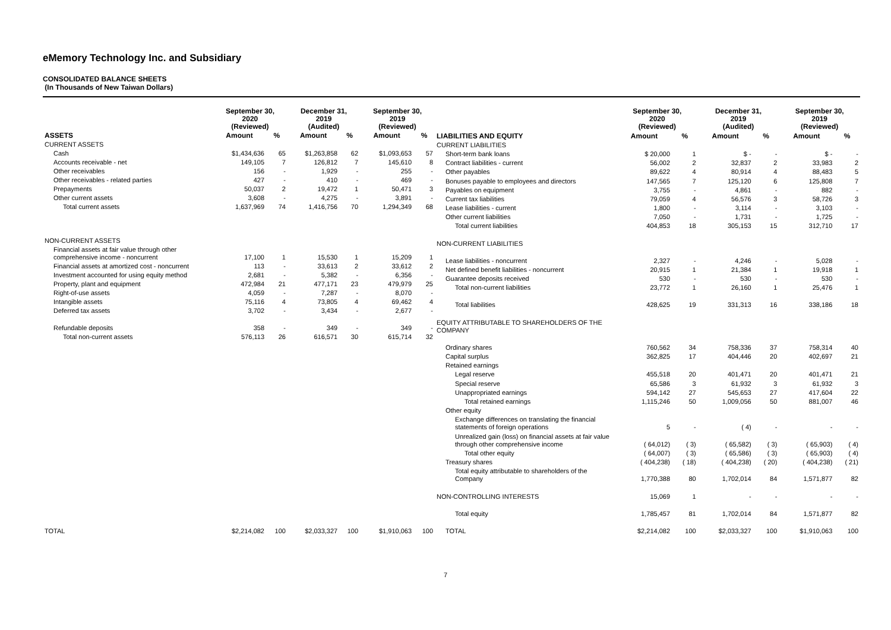eMemory Technology Inc. and Subsidiary
CONSOLIDATED BALANCE SHEETS
(In Thousands of New Taiwan Dollars)
| | September 30, 2020 (Reviewed) | | December 31, 2019 (Audited) | | September 30, 2019 (Reviewed) | |
| --- | --- | --- | --- | --- | --- | --- |
| ASSETS | Amount | % | Amount | % | Amount | % |
| CURRENT ASSETS | | | | | | |
| Cash | $1,434,636 | 65 | $1,263,858 | 62 | $1,093,653 | 57 |
| Accounts receivable - net | 149,105 | 7 | 126,812 | 7 | 145,610 | 8 |
| Other receivables | 156 | - | 1,929 | - | 255 | - |
| Other receivables - related parties | 427 | - | 410 | - | 469 | - |
| Prepayments | 50,037 | 2 | 19,472 | 1 | 50,471 | 3 |
| Other current assets | 3,608 | - | 4,275 | - | 3,891 | - |
| Total current assets | 1,637,969 | 74 | 1,416,756 | 70 | 1,294,349 | 68 |
| NON-CURRENT ASSETS | | | | | | |
| Financial assets at fair value through other comprehensive income - noncurrent | 17,100 | 1 | 15,530 | 1 | 15,209 | 1 |
| Financial assets at amortized cost - noncurrent | 113 | - | 33,613 | 2 | 33,612 | 2 |
| Investment accounted for using equity method | 2,681 | - | 5,382 | - | 6,356 | - |
| Property, plant and equipment | 472,984 | 21 | 477,171 | 23 | 479,979 | 25 |
| Right-of-use assets | 4,059 | - | 7,287 | - | 8,070 | - |
| Intangible assets | 75,116 | 4 | 73,805 | 4 | 69,462 | 4 |
| Deferred tax assets | 3,702 | - | 3,434 | - | 2,677 | - |
| Refundable deposits | 358 | - | 349 | - | 349 | - |
| Total non-current assets | 576,113 | 26 | 616,571 | 30 | 615,714 | 32 |
| TOTAL | $2,214,082 | 100 | $2,033,327 | 100 | $1,910,063 | 100 |
| | September 30, 2020 (Reviewed) | | December 31, 2019 (Audited) | | September 30, 2019 (Reviewed) | |
| --- | --- | --- | --- | --- | --- | --- |
| LIABILITIES AND EQUITY | Amount | % | Amount | % | Amount | % |
| CURRENT LIABILITIES | | | | | | |
| Short-term bank loans | $ 20,000 | 1 | $ - | - | $ - | - |
| Contract liabilities - current | 56,002 | 2 | 32,837 | 2 | 33,983 | 2 |
| Other payables | 89,622 | 4 | 80,914 | 4 | 88,483 | 5 |
| Bonuses payable to employees and directors | 147,565 | 7 | 125,120 | 6 | 125,808 | 7 |
| Payables on equipment | 3,755 | - | 4,861 | - | 882 | - |
| Current tax liabilities | 79,059 | 4 | 56,576 | 3 | 58,726 | 3 |
| Lease liabilities - current | 1,800 | - | 3,114 | - | 3,103 | - |
| Other current liabilities | 7,050 | - | 1,731 | - | 1,725 | - |
| Total current liabilities | 404,853 | 18 | 305,153 | 15 | 312,710 | 17 |
| NON-CURRENT LIABILITIES | | | | | | |
| Lease liabilities - noncurrent | 2,327 | - | 4,246 | - | 5,028 | - |
| Net defined benefit liabilities - noncurrent | 20,915 | 1 | 21,384 | 1 | 19,918 | 1 |
| Guarantee deposits received | 530 | - | 530 | - | 530 | - |
| Total non-current liabilities | 23,772 | 1 | 26,160 | 1 | 25,476 | 1 |
| Total liabilities | 428,625 | 19 | 331,313 | 16 | 338,186 | 18 |
| EQUITY ATTRIBUTABLE TO SHAREHOLDERS OF THE COMPANY | | | | | | |
| Ordinary shares | 760,562 | 34 | 758,336 | 37 | 758,314 | 40 |
| Capital surplus | 362,825 | 17 | 404,446 | 20 | 402,697 | 21 |
| Retained earnings | | | | | | |
| Legal reserve | 455,518 | 20 | 401,471 | 20 | 401,471 | 21 |
| Special reserve | 65,586 | 3 | 61,932 | 3 | 61,932 | 3 |
| Unappropriated earnings | 594,142 | 27 | 545,653 | 27 | 417,604 | 22 |
| Total retained earnings | 1,115,246 | 50 | 1,009,056 | 50 | 881,007 | 46 |
| Other equity | | | | | | |
| Exchange differences on translating the financial statements of foreign operations | 5 | - | ( 4) | - | - | - |
| Unrealized gain (loss) on financial assets at fair value through other comprehensive income | ( 64,012) | ( 3) | ( 65,582) | ( 3) | ( 65,903) | ( 4) |
| Total other equity | ( 64,007) | ( 3) | ( 65,586) | ( 3) | ( 65,903) | ( 4) |
| Treasury shares | ( 404,238) | ( 18) | ( 404,238) | ( 20) | ( 404,238) | ( 21) |
| Total equity attributable to shareholders of the Company | 1,770,388 | 80 | 1,702,014 | 84 | 1,571,877 | 82 |
| NON-CONTROLLING INTERESTS | 15,069 | 1 | - | - | - | - |
| Total equity | 1,785,457 | 81 | 1,702,014 | 84 | 1,571,877 | 82 |
| TOTAL | $2,214,082 | 100 | $2,033,327 | 100 | $1,910,063 | 100 |
7